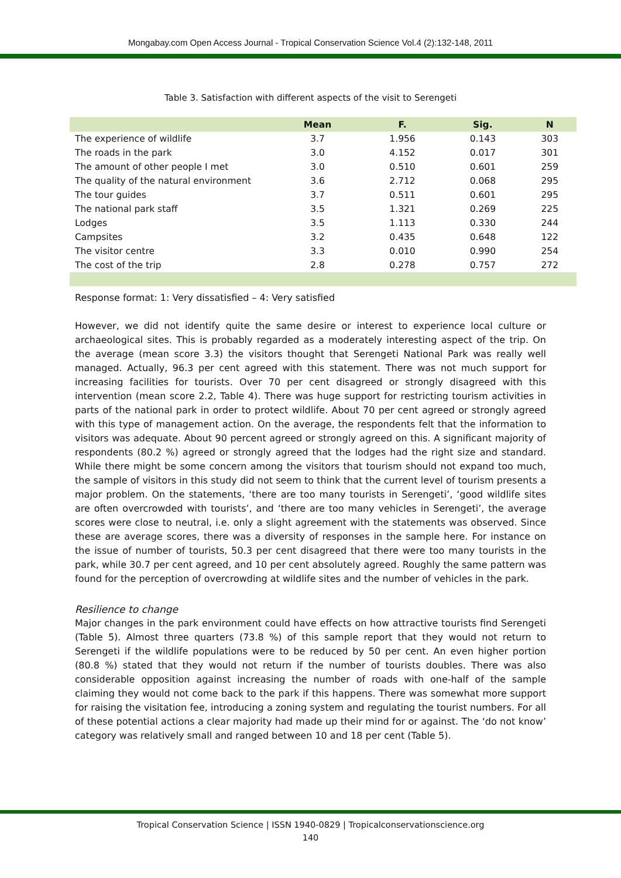Mongabay.com Open Access Journal - Tropical Conservation Science Vol.4 (2):132-148, 2011
Table 3. Satisfaction with different aspects of the visit to Serengeti
| | Mean | F. | Sig. | N |
| --- | --- | --- | --- | --- |
| The experience of wildlife | 3.7 | 1.956 | 0.143 | 303 |
| The roads in the park | 3.0 | 4.152 | 0.017 | 301 |
| The amount of other people I met | 3.0 | 0.510 | 0.601 | 259 |
| The quality of the natural environment | 3.6 | 2.712 | 0.068 | 295 |
| The tour guides | 3.7 | 0.511 | 0.601 | 295 |
| The national park staff | 3.5 | 1.321 | 0.269 | 225 |
| Lodges | 3.5 | 1.113 | 0.330 | 244 |
| Campsites | 3.2 | 0.435 | 0.648 | 122 |
| The visitor centre | 3.3 | 0.010 | 0.990 | 254 |
| The cost of the trip | 2.8 | 0.278 | 0.757 | 272 |
Response format: 1: Very dissatisfied – 4: Very satisfied
However, we did not identify quite the same desire or interest to experience local culture or archaeological sites. This is probably regarded as a moderately interesting aspect of the trip. On the average (mean score 3.3) the visitors thought that Serengeti National Park was really well managed. Actually, 96.3 per cent agreed with this statement. There was not much support for increasing facilities for tourists. Over 70 per cent disagreed or strongly disagreed with this intervention (mean score 2.2, Table 4). There was huge support for restricting tourism activities in parts of the national park in order to protect wildlife. About 70 per cent agreed or strongly agreed with this type of management action. On the average, the respondents felt that the information to visitors was adequate. About 90 percent agreed or strongly agreed on this. A significant majority of respondents (80.2 %) agreed or strongly agreed that the lodges had the right size and standard. While there might be some concern among the visitors that tourism should not expand too much, the sample of visitors in this study did not seem to think that the current level of tourism presents a major problem. On the statements, ‘there are too many tourists in Serengeti’, ‘good wildlife sites are often overcrowded with tourists’, and ‘there are too many vehicles in Serengeti’, the average scores were close to neutral, i.e. only a slight agreement with the statements was observed. Since these are average scores, there was a diversity of responses in the sample here. For instance on the issue of number of tourists, 50.3 per cent disagreed that there were too many tourists in the park, while 30.7 per cent agreed, and 10 per cent absolutely agreed. Roughly the same pattern was found for the perception of overcrowding at wildlife sites and the number of vehicles in the park.
Resilience to change
Major changes in the park environment could have effects on how attractive tourists find Serengeti (Table 5). Almost three quarters (73.8 %) of this sample report that they would not return to Serengeti if the wildlife populations were to be reduced by 50 per cent. An even higher portion (80.8 %) stated that they would not return if the number of tourists doubles. There was also considerable opposition against increasing the number of roads with one-half of the sample claiming they would not come back to the park if this happens. There was somewhat more support for raising the visitation fee, introducing a zoning system and regulating the tourist numbers. For all of these potential actions a clear majority had made up their mind for or against. The ‘do not know’ category was relatively small and ranged between 10 and 18 per cent (Table 5).
Tropical Conservation Science | ISSN 1940-0829 | Tropicalconservationscience.org
140